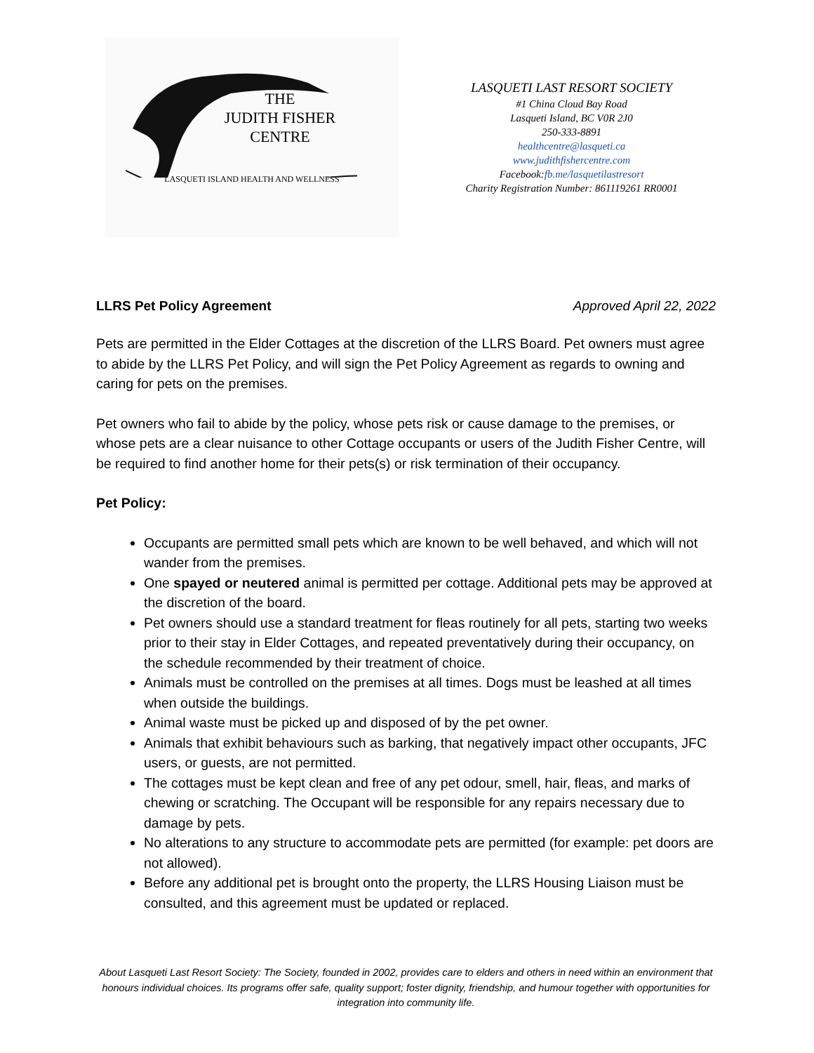THE
JUDITH FISHER
CENTRE
LASQUETI ISLAND HEALTH AND WELLNESS
LASQUETI LAST RESORT SOCIETY
#1 China Cloud Bay Road
Lasqueti Island, BC V0R 2J0
250-333-8891
healthcentre@lasqueti.ca
www.judithfishercentre.com
Facebook:fb.me/lasquetilastresort
Charity Registration Number: 861119261 RR0001
LLRS Pet Policy Agreement Approved April 22, 2022
Pets are permitted in the Elder Cottages at the discretion of the LLRS Board. Pet owners must agree to abide by the LLRS Pet Policy, and will sign the Pet Policy Agreement as regards to owning and caring for pets on the premises.
Pet owners who fail to abide by the policy, whose pets risk or cause damage to the premises, or whose pets are a clear nuisance to other Cottage occupants or users of the Judith Fisher Centre, will be required to find another home for their pets(s) or risk termination of their occupancy.
Pet Policy:
Occupants are permitted small pets which are known to be well behaved, and which will not wander from the premises.
One spayed or neutered animal is permitted per cottage. Additional pets may be approved at the discretion of the board.
Pet owners should use a standard treatment for fleas routinely for all pets, starting two weeks prior to their stay in Elder Cottages, and repeated preventatively during their occupancy, on the schedule recommended by their treatment of choice.
Animals must be controlled on the premises at all times. Dogs must be leashed at all times when outside the buildings.
Animal waste must be picked up and disposed of by the pet owner.
Animals that exhibit behaviours such as barking, that negatively impact other occupants, JFC users, or guests, are not permitted.
The cottages must be kept clean and free of any pet odour, smell, hair, fleas, and marks of chewing or scratching. The Occupant will be responsible for any repairs necessary due to damage by pets.
No alterations to any structure to accommodate pets are permitted (for example: pet doors are not allowed).
Before any additional pet is brought onto the property, the LLRS Housing Liaison must be consulted, and this agreement must be updated or replaced.
About Lasqueti Last Resort Society: The Society, founded in 2002, provides care to elders and others in need within an environment that honours individual choices. Its programs offer safe, quality support; foster dignity, friendship, and humour together with opportunities for integration into community life.